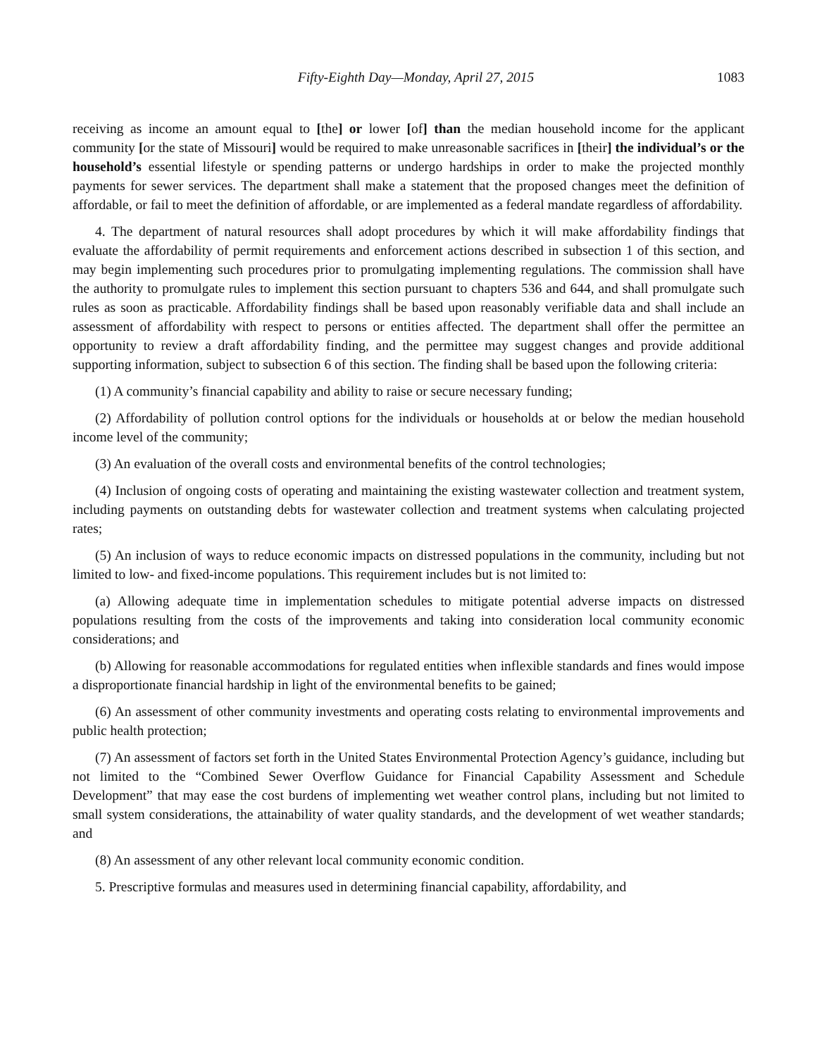Fifty-Eighth Day—Monday, April 27, 2015 1083
receiving as income an amount equal to [the] or lower [of] than the median household income for the applicant community [or the state of Missouri] would be required to make unreasonable sacrifices in [their] the individual’s or the household’s essential lifestyle or spending patterns or undergo hardships in order to make the projected monthly payments for sewer services. The department shall make a statement that the proposed changes meet the definition of affordable, or fail to meet the definition of affordable, or are implemented as a federal mandate regardless of affordability.
4. The department of natural resources shall adopt procedures by which it will make affordability findings that evaluate the affordability of permit requirements and enforcement actions described in subsection 1 of this section, and may begin implementing such procedures prior to promulgating implementing regulations. The commission shall have the authority to promulgate rules to implement this section pursuant to chapters 536 and 644, and shall promulgate such rules as soon as practicable. Affordability findings shall be based upon reasonably verifiable data and shall include an assessment of affordability with respect to persons or entities affected. The department shall offer the permittee an opportunity to review a draft affordability finding, and the permittee may suggest changes and provide additional supporting information, subject to subsection 6 of this section. The finding shall be based upon the following criteria:
(1) A community’s financial capability and ability to raise or secure necessary funding;
(2) Affordability of pollution control options for the individuals or households at or below the median household income level of the community;
(3) An evaluation of the overall costs and environmental benefits of the control technologies;
(4) Inclusion of ongoing costs of operating and maintaining the existing wastewater collection and treatment system, including payments on outstanding debts for wastewater collection and treatment systems when calculating projected rates;
(5) An inclusion of ways to reduce economic impacts on distressed populations in the community, including but not limited to low- and fixed-income populations. This requirement includes but is not limited to:
(a) Allowing adequate time in implementation schedules to mitigate potential adverse impacts on distressed populations resulting from the costs of the improvements and taking into consideration local community economic considerations; and
(b) Allowing for reasonable accommodations for regulated entities when inflexible standards and fines would impose a disproportionate financial hardship in light of the environmental benefits to be gained;
(6) An assessment of other community investments and operating costs relating to environmental improvements and public health protection;
(7) An assessment of factors set forth in the United States Environmental Protection Agency’s guidance, including but not limited to the “Combined Sewer Overflow Guidance for Financial Capability Assessment and Schedule Development” that may ease the cost burdens of implementing wet weather control plans, including but not limited to small system considerations, the attainability of water quality standards, and the development of wet weather standards; and
(8) An assessment of any other relevant local community economic condition.
5. Prescriptive formulas and measures used in determining financial capability, affordability, and